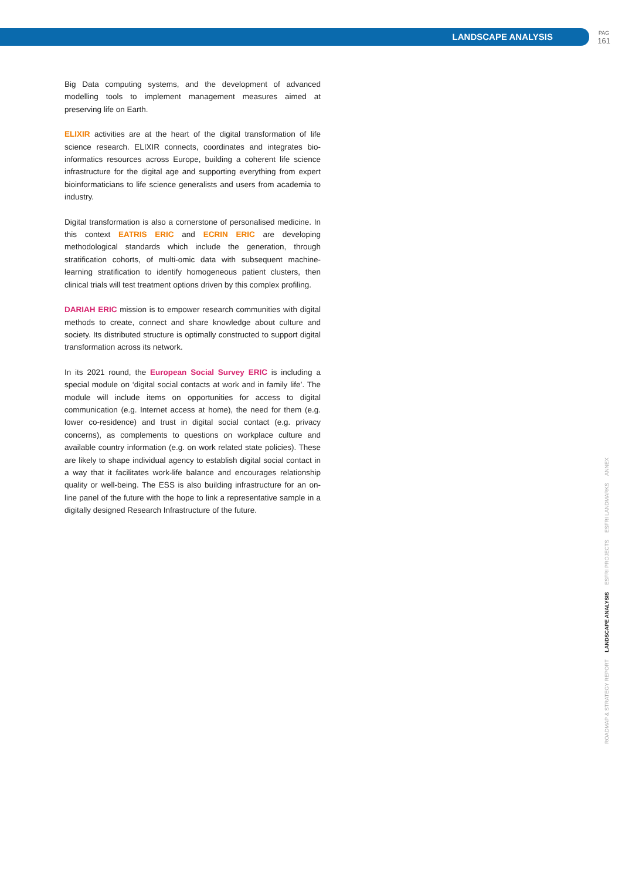LANDSCAPE ANALYSIS PAG
161
Big Data computing systems, and the development of advanced modelling tools to implement management measures aimed at preserving life on Earth.
ELIXIR activities are at the heart of the digital transformation of life science research. ELIXIR connects, coordinates and integrates bio­informatics resources across Europe, building a coherent life sci­ence infrastructure for the digital age and supporting everything from expert bioinformaticians to life science generalists and users from academia to industry.
Digital transformation is also a cornerstone of personalised medi­cine. In this context EATRIS ERIC and ECRIN ERIC are developing methodological standards which include the generation, through stratification cohorts, of multi-omic data with subsequent ma­chine-learning stratification to identify homogeneous patient clus­ters, then clinical trials will test treatment options driven by this complex profiling.
DARIAH ERIC mission is to empower research communities with digital methods to create, connect and share knowledge about cul­ture and society. Its distributed structure is optimally constructed to support digital transformation across its network.
In its 2021 round, the European Social Survey ERIC is including a special module on ‘digital social contacts at work and in family life’. The module will include items on opportunities for access to digital communication (e.g. Internet access at home), the need for them (e.g. lower co-residence) and trust in digital social contact (e.g. pri­vacy concerns), as complements to questions on workplace culture and available country information (e.g. on work related state poli­cies). These are likely to shape individual agency to establish digital social contact in a way that it facilitates work-life balance and en­courages relationship quality or well-being. The ESS is also building infrastructure for an on-line panel of the future with the hope to link a representative sample in a digitally designed Research Infrastruc­ture of the future.
ANNEX
ESFRI LANDMARKS
ESFRI PROJECTS
LANDSCAPE ANALYSIS
ROADMAP & STRATEGY REPORT